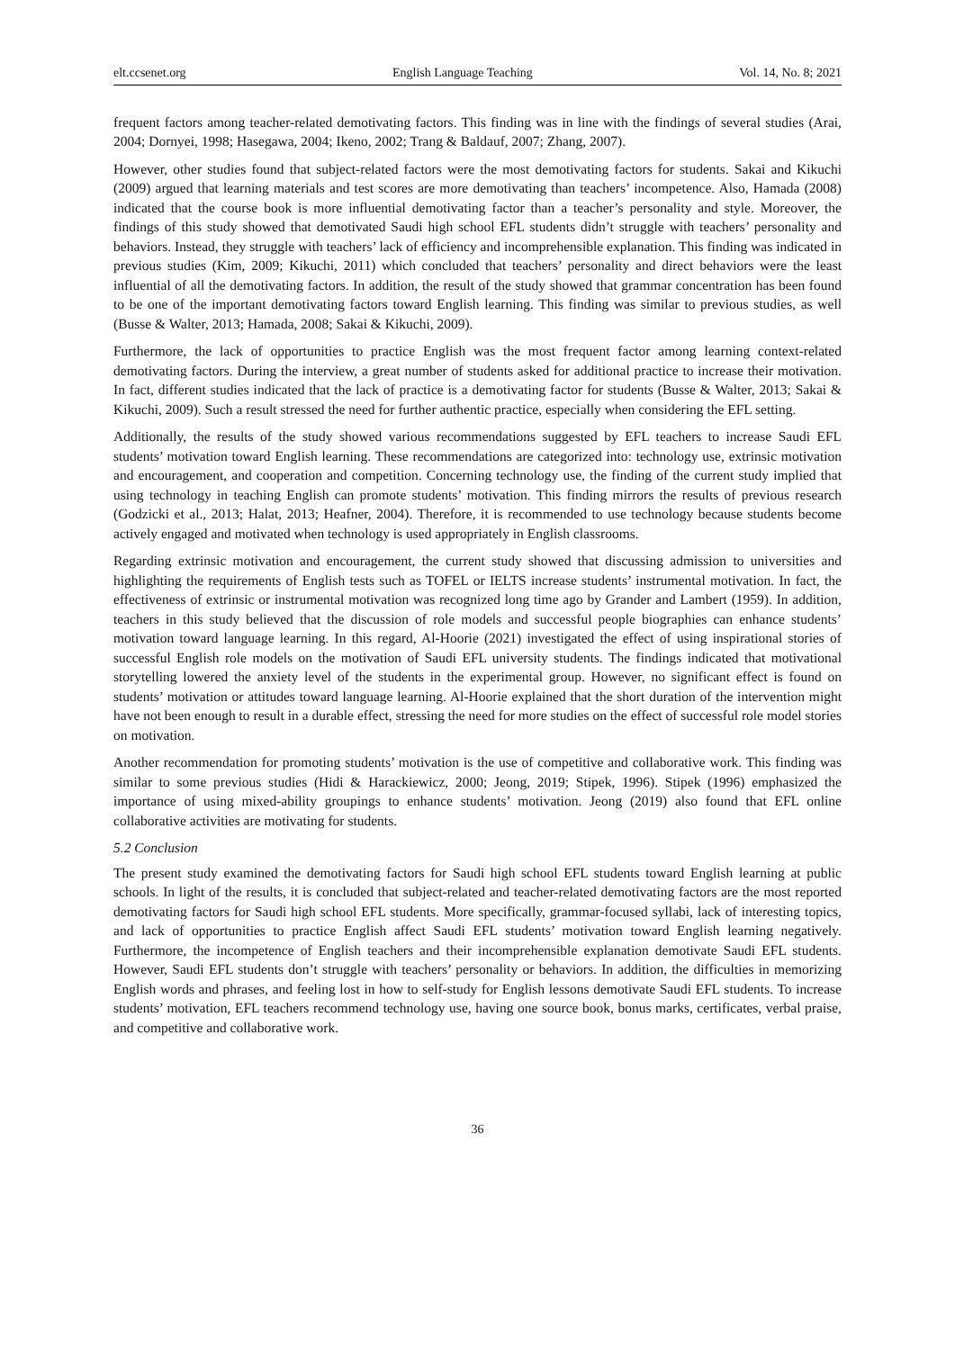elt.ccsenet.org English Language Teaching Vol. 14, No. 8; 2021
frequent factors among teacher-related demotivating factors. This finding was in line with the findings of several studies (Arai, 2004; Dornyei, 1998; Hasegawa, 2004; Ikeno, 2002; Trang & Baldauf, 2007; Zhang, 2007).
However, other studies found that subject-related factors were the most demotivating factors for students. Sakai and Kikuchi (2009) argued that learning materials and test scores are more demotivating than teachers’ incompetence. Also, Hamada (2008) indicated that the course book is more influential demotivating factor than a teacher’s personality and style. Moreover, the findings of this study showed that demotivated Saudi high school EFL students didn’t struggle with teachers’ personality and behaviors. Instead, they struggle with teachers’ lack of efficiency and incomprehensible explanation. This finding was indicated in previous studies (Kim, 2009; Kikuchi, 2011) which concluded that teachers’ personality and direct behaviors were the least influential of all the demotivating factors. In addition, the result of the study showed that grammar concentration has been found to be one of the important demotivating factors toward English learning. This finding was similar to previous studies, as well (Busse & Walter, 2013; Hamada, 2008; Sakai & Kikuchi, 2009).
Furthermore, the lack of opportunities to practice English was the most frequent factor among learning context-related demotivating factors. During the interview, a great number of students asked for additional practice to increase their motivation. In fact, different studies indicated that the lack of practice is a demotivating factor for students (Busse & Walter, 2013; Sakai & Kikuchi, 2009). Such a result stressed the need for further authentic practice, especially when considering the EFL setting.
Additionally, the results of the study showed various recommendations suggested by EFL teachers to increase Saudi EFL students’ motivation toward English learning. These recommendations are categorized into: technology use, extrinsic motivation and encouragement, and cooperation and competition. Concerning technology use, the finding of the current study implied that using technology in teaching English can promote students’ motivation. This finding mirrors the results of previous research (Godzicki et al., 2013; Halat, 2013; Heafner, 2004). Therefore, it is recommended to use technology because students become actively engaged and motivated when technology is used appropriately in English classrooms.
Regarding extrinsic motivation and encouragement, the current study showed that discussing admission to universities and highlighting the requirements of English tests such as TOFEL or IELTS increase students’ instrumental motivation. In fact, the effectiveness of extrinsic or instrumental motivation was recognized long time ago by Grander and Lambert (1959). In addition, teachers in this study believed that the discussion of role models and successful people biographies can enhance students’ motivation toward language learning. In this regard, Al-Hoorie (2021) investigated the effect of using inspirational stories of successful English role models on the motivation of Saudi EFL university students. The findings indicated that motivational storytelling lowered the anxiety level of the students in the experimental group. However, no significant effect is found on students’ motivation or attitudes toward language learning. Al-Hoorie explained that the short duration of the intervention might have not been enough to result in a durable effect, stressing the need for more studies on the effect of successful role model stories on motivation.
Another recommendation for promoting students’ motivation is the use of competitive and collaborative work. This finding was similar to some previous studies (Hidi & Harackiewicz, 2000; Jeong, 2019; Stipek, 1996). Stipek (1996) emphasized the importance of using mixed-ability groupings to enhance students’ motivation. Jeong (2019) also found that EFL online collaborative activities are motivating for students.
5.2 Conclusion
The present study examined the demotivating factors for Saudi high school EFL students toward English learning at public schools. In light of the results, it is concluded that subject-related and teacher-related demotivating factors are the most reported demotivating factors for Saudi high school EFL students. More specifically, grammar-focused syllabi, lack of interesting topics, and lack of opportunities to practice English affect Saudi EFL students’ motivation toward English learning negatively. Furthermore, the incompetence of English teachers and their incomprehensible explanation demotivate Saudi EFL students. However, Saudi EFL students don’t struggle with teachers’ personality or behaviors. In addition, the difficulties in memorizing English words and phrases, and feeling lost in how to self-study for English lessons demotivate Saudi EFL students. To increase students’ motivation, EFL teachers recommend technology use, having one source book, bonus marks, certificates, verbal praise, and competitive and collaborative work.
36